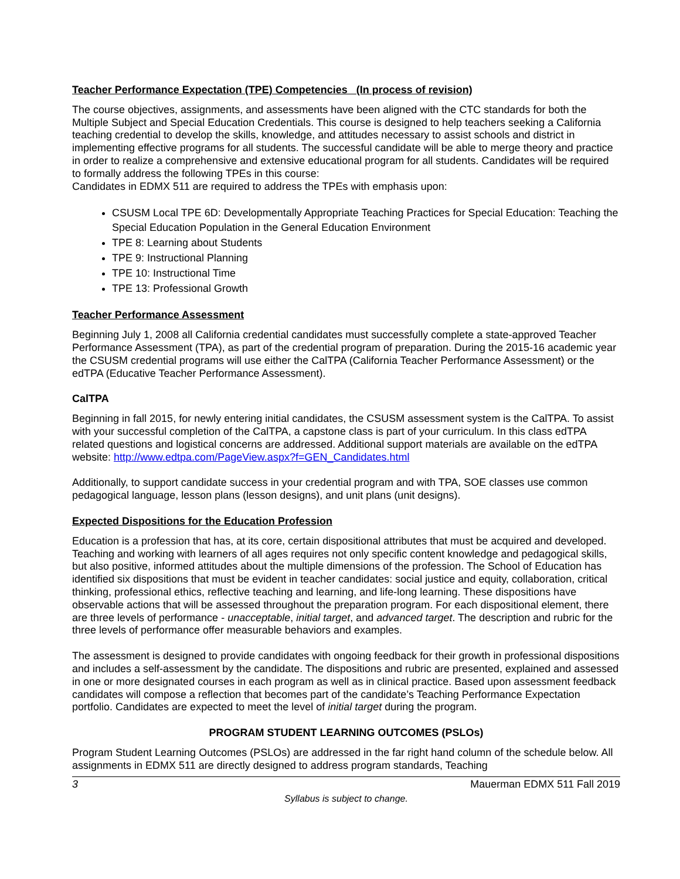Teacher Performance Expectation (TPE) Competencies (In process of revision)
The course objectives, assignments, and assessments have been aligned with the CTC standards for both the Multiple Subject and Special Education Credentials. This course is designed to help teachers seeking a California teaching credential to develop the skills, knowledge, and attitudes necessary to assist schools and district in implementing effective programs for all students. The successful candidate will be able to merge theory and practice in order to realize a comprehensive and extensive educational program for all students. Candidates will be required to formally address the following TPEs in this course:
Candidates in EDMX 511 are required to address the TPEs with emphasis upon:
CSUSM Local TPE 6D: Developmentally Appropriate Teaching Practices for Special Education: Teaching the Special Education Population in the General Education Environment
TPE 8: Learning about Students
TPE 9: Instructional Planning
TPE 10: Instructional Time
TPE 13: Professional Growth
Teacher Performance Assessment
Beginning July 1, 2008 all California credential candidates must successfully complete a state-approved Teacher Performance Assessment (TPA), as part of the credential program of preparation. During the 2015-16 academic year the CSUSM credential programs will use either the CalTPA (California Teacher Performance Assessment) or the edTPA (Educative Teacher Performance Assessment).
CalTPA
Beginning in fall 2015, for newly entering initial candidates, the CSUSM assessment system is the CalTPA. To assist with your successful completion of the CalTPA, a capstone class is part of your curriculum. In this class edTPA related questions and logistical concerns are addressed. Additional support materials are available on the edTPA website: http://www.edtpa.com/PageView.aspx?f=GEN_Candidates.html
Additionally, to support candidate success in your credential program and with TPA, SOE classes use common pedagogical language, lesson plans (lesson designs), and unit plans (unit designs).
Expected Dispositions for the Education Profession
Education is a profession that has, at its core, certain dispositional attributes that must be acquired and developed. Teaching and working with learners of all ages requires not only specific content knowledge and pedagogical skills, but also positive, informed attitudes about the multiple dimensions of the profession. The School of Education has identified six dispositions that must be evident in teacher candidates: social justice and equity, collaboration, critical thinking, professional ethics, reflective teaching and learning, and life-long learning. These dispositions have observable actions that will be assessed throughout the preparation program. For each dispositional element, there are three levels of performance - unacceptable, initial target, and advanced target. The description and rubric for the three levels of performance offer measurable behaviors and examples.
The assessment is designed to provide candidates with ongoing feedback for their growth in professional dispositions and includes a self-assessment by the candidate. The dispositions and rubric are presented, explained and assessed in one or more designated courses in each program as well as in clinical practice. Based upon assessment feedback candidates will compose a reflection that becomes part of the candidate’s Teaching Performance Expectation portfolio. Candidates are expected to meet the level of initial target during the program.
PROGRAM STUDENT LEARNING OUTCOMES (PSLOs)
Program Student Learning Outcomes (PSLOs) are addressed in the far right hand column of the schedule below. All assignments in EDMX 511 are directly designed to address program standards, Teaching
3 Mauerman EDMX 511 Fall 2019
Syllabus is subject to change.